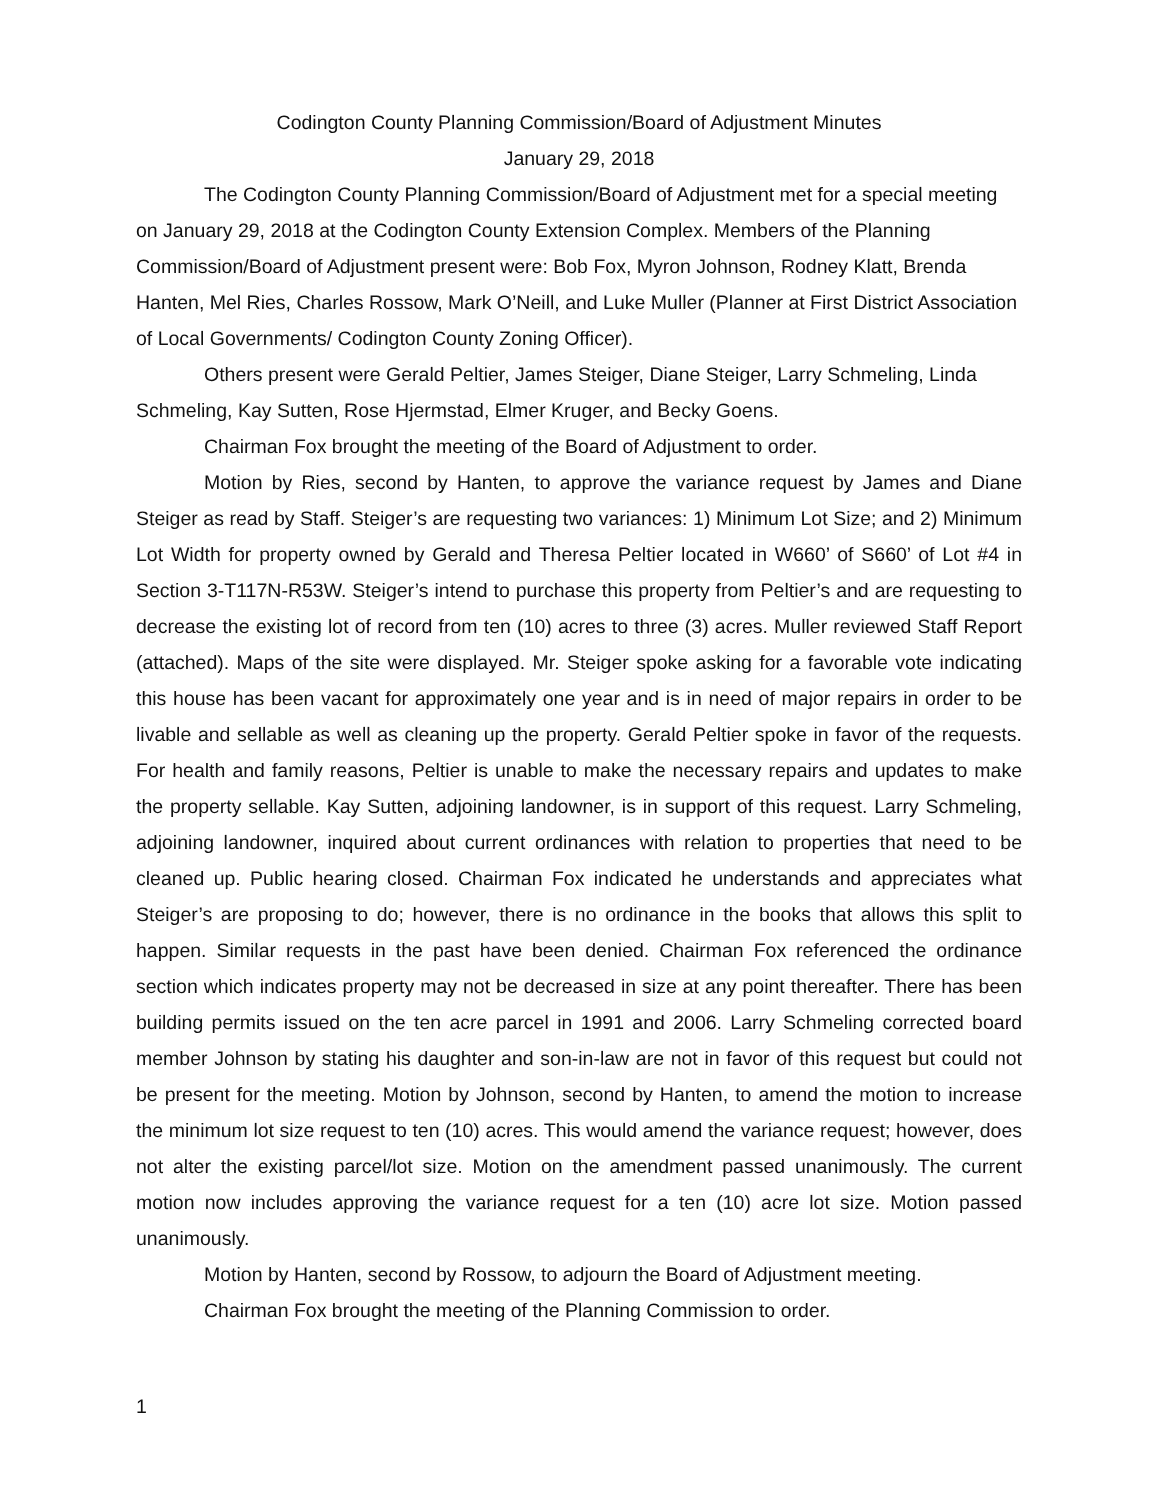Codington County Planning Commission/Board of Adjustment Minutes
January 29, 2018
The Codington County Planning Commission/Board of Adjustment met for a special meeting on January 29, 2018 at the Codington County Extension Complex. Members of the Planning Commission/Board of Adjustment present were: Bob Fox, Myron Johnson, Rodney Klatt, Brenda Hanten, Mel Ries, Charles Rossow, Mark O’Neill, and Luke Muller (Planner at First District Association of Local Governments/ Codington County Zoning Officer).
Others present were Gerald Peltier, James Steiger, Diane Steiger, Larry Schmeling, Linda Schmeling, Kay Sutten, Rose Hjermstad, Elmer Kruger, and Becky Goens.
Chairman Fox brought the meeting of the Board of Adjustment to order.
Motion by Ries, second by Hanten, to approve the variance request by James and Diane Steiger as read by Staff. Steiger’s are requesting two variances: 1) Minimum Lot Size; and 2) Minimum Lot Width for property owned by Gerald and Theresa Peltier located in W660’ of S660’ of Lot #4 in Section 3-T117N-R53W. Steiger’s intend to purchase this property from Peltier’s and are requesting to decrease the existing lot of record from ten (10) acres to three (3) acres. Muller reviewed Staff Report (attached). Maps of the site were displayed. Mr. Steiger spoke asking for a favorable vote indicating this house has been vacant for approximately one year and is in need of major repairs in order to be livable and sellable as well as cleaning up the property. Gerald Peltier spoke in favor of the requests. For health and family reasons, Peltier is unable to make the necessary repairs and updates to make the property sellable. Kay Sutten, adjoining landowner, is in support of this request. Larry Schmeling, adjoining landowner, inquired about current ordinances with relation to properties that need to be cleaned up. Public hearing closed. Chairman Fox indicated he understands and appreciates what Steiger’s are proposing to do; however, there is no ordinance in the books that allows this split to happen. Similar requests in the past have been denied. Chairman Fox referenced the ordinance section which indicates property may not be decreased in size at any point thereafter. There has been building permits issued on the ten acre parcel in 1991 and 2006. Larry Schmeling corrected board member Johnson by stating his daughter and son-in-law are not in favor of this request but could not be present for the meeting. Motion by Johnson, second by Hanten, to amend the motion to increase the minimum lot size request to ten (10) acres. This would amend the variance request; however, does not alter the existing parcel/lot size. Motion on the amendment passed unanimously. The current motion now includes approving the variance request for a ten (10) acre lot size. Motion passed unanimously.
Motion by Hanten, second by Rossow, to adjourn the Board of Adjustment meeting.
Chairman Fox brought the meeting of the Planning Commission to order.
1